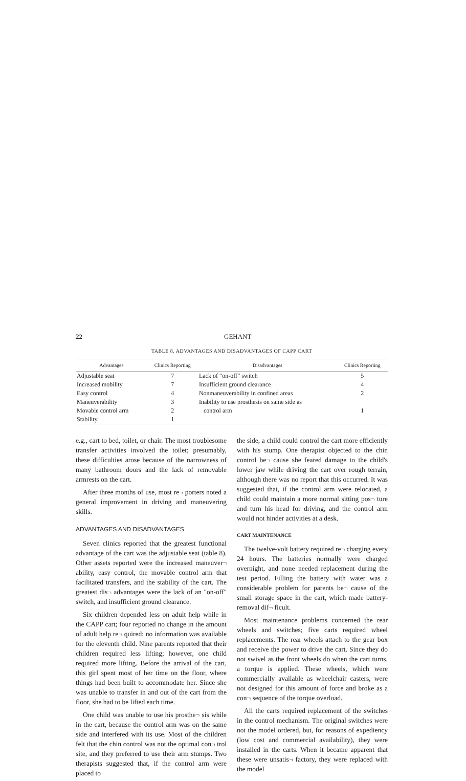22 GEHANT
TABLE 8. ADVANTAGES AND DISADVANTAGES OF CAPP CART
| Advantages | Clinics Reporting | Disadvantages | Clinics Reporting |
| --- | --- | --- | --- |
| Adjustable seat | 7 | Lack of “on-off” switch | 5 |
| Increased mobility | 7 | Insufficient ground clearance | 4 |
| Easy control | 4 | Nonmaneuverability in confined areas | 2 |
| Maneuverability | 3 | Inability to use prosthesis on same side as | |
| Movable control arm | 2 | control arm | 1 |
| Stability | 1 | | |
e.g., cart to bed, toilet, or chair. The most troublesome transfer activities involved the toilet; presumably, these difficulties arose because of the narrowness of many bathroom doors and the lack of removable armrests on the cart.
After three months of use, most re¬ porters noted a general improvement in driving and maneuvering skills.
ADVANTAGES AND DISADVANTAGES
Seven clinics reported that the greatest functional advantage of the cart was the adjustable seat (table 8). Other assets reported were the increased maneuver¬ ability, easy control, the movable control arm that facilitated transfers, and the stability of the cart. The greatest dis¬ advantages were the lack of an "on-off" switch, and insufficient ground clearance.
Six children depended less on adult help while in the CAPP cart; four reported no change in the amount of adult help re¬ quired; no information was available for the eleventh child. Nine parents reported that their children required less lifting; however, one child required more lifting. Before the arrival of the cart, this girl spent most of her time on the floor, where things had been built to accommodate her. Since she was unable to transfer in and out of the cart from the floor, she had to be lifted each time.
One child was unable to use his prosthe¬ sis while in the cart, because the control arm was on the same side and interfered with its use. Most of the children felt that the chin control was not the optimal con¬ trol site, and they preferred to use their arm stumps. Two therapists suggested that, if the control arm were placed to
the side, a child could control the cart more efficiently with his stump. One therapist objected to the chin control be¬ cause she feared damage to the child's lower jaw while driving the cart over rough terrain, although there was no report that this occurred. It was suggested that, if the control arm were relocated, a child could maintain a more normal sitting pos¬ ture and turn his head for driving, and the control arm would not hinder activities at a desk.
CART MAINTENANCE
The twelve-volt battery required re¬ charging every 24 hours. The batteries normally were charged overnight, and none needed replacement during the test period. Filling the battery with water was a considerable problem for parents be¬ cause of the small storage space in the cart, which made battery-removal dif¬ ficult.
Most maintenance problems concerned the rear wheels and switches; five carts required wheel replacements. The rear wheels attach to the gear box and receive the power to drive the cart. Since they do not swivel as the front wheels do when the cart turns, a torque is applied. These wheels, which were commercially available as wheelchair casters, were not designed for this amount of force and broke as a con¬ sequence of the torque overload.
All the carts required replacement of the switches in the control mechanism. The original switches were not the model ordered, but, for reasons of expediency (low cost and commercial availability), they were installed in the carts. When it became apparent that these were unsatis¬ factory, they were replaced with the model